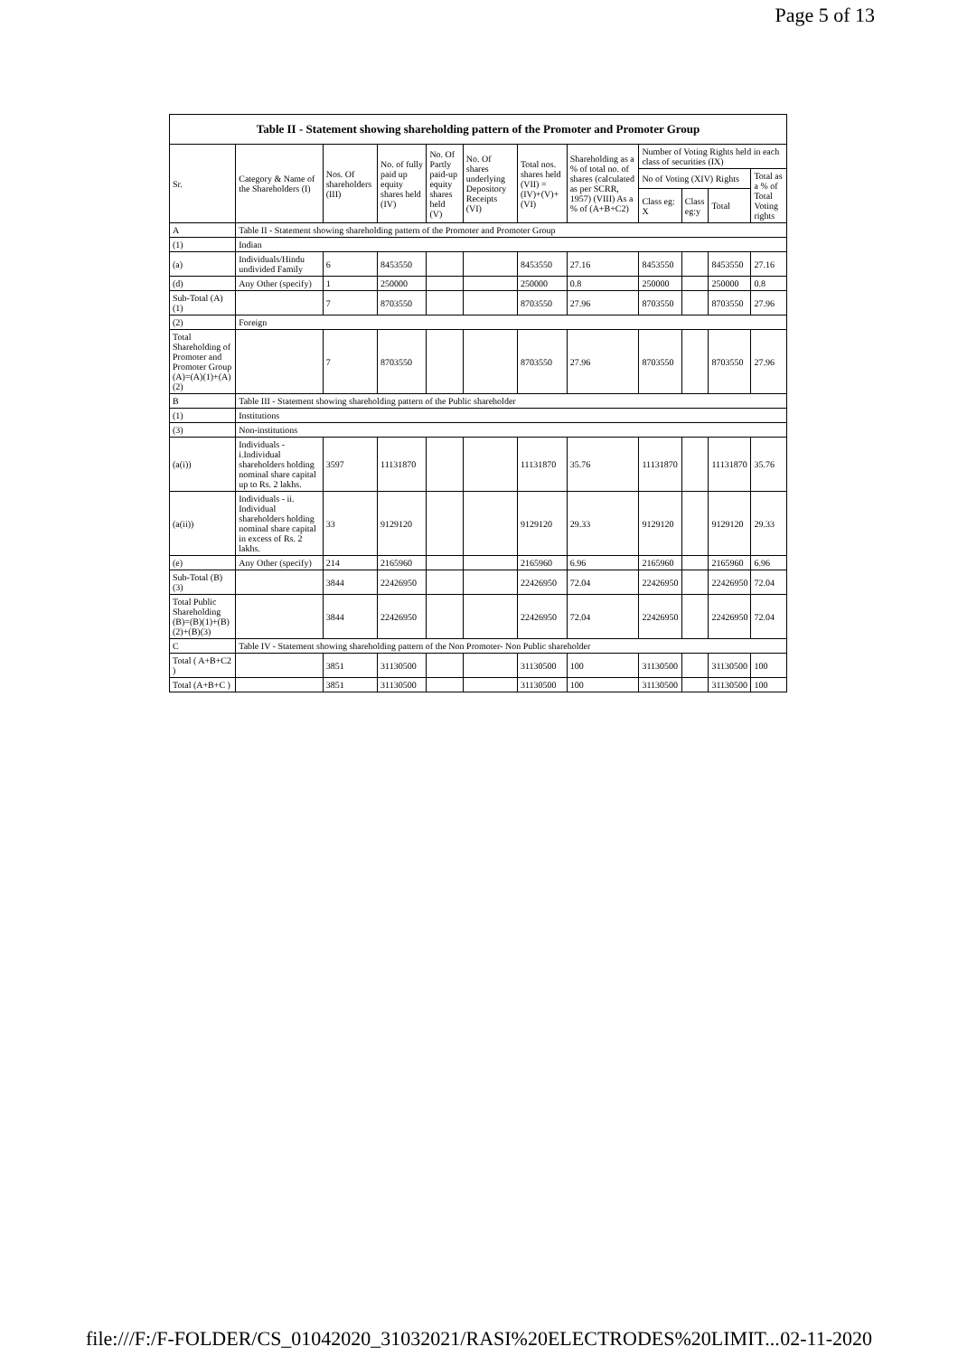Page 5 of 13
| Table II - Statement showing shareholding pattern of the Promoter and Promoter Group | | | | | | | | | | | |
| --- | --- | --- | --- | --- | --- | --- | --- | --- | --- | --- | --- |
| Sr. | Category & Name of the Shareholders (I) | Nos. Of shareholders (III) | No. of fully paid up equity shares held (IV) | No. Of Partly paid-up equity shares held (V) | No. Of shares underlying Depository Receipts (VI) | Total nos. shares held (VII) = (IV)+(V)+ (VI) | Shareholding as a % of total no. of shares (calculated as per SCRR, 1957) (VIII) As a % of (A+B+C2) | Number of Voting Rights held in each class of securities (IX) | | | |
| | | | | | | | | No of Voting (XIV) Rights | | | Total as a % of Total Voting rights |
| | | | | | | | | Class eg: X | Class eg:y | Total | |
| A | Table II - Statement showing shareholding pattern of the Promoter and Promoter Group | | | | | | | | | | |
| (1) | Indian | | | | | | | | | | |
| (a) | Individuals/Hindu undivided Family | 6 | 8453550 | | | 8453550 | 27.16 | 8453550 | | 8453550 | 27.16 |
| (d) | Any Other (specify) | 1 | 250000 | | | 250000 | 0.8 | 250000 | | 250000 | 0.8 |
| Sub-Total (A)(1) | | 7 | 8703550 | | | 8703550 | 27.96 | 8703550 | | 8703550 | 27.96 |
| (2) | Foreign | | | | | | | | | | |
| Total Shareholding of Promoter and Promoter Group (A)=(A)(1)+(A)(2) | | 7 | 8703550 | | | 8703550 | 27.96 | 8703550 | | 8703550 | 27.96 |
| B | Table III - Statement showing shareholding pattern of the Public shareholder | | | | | | | | | | |
| (1) | Institutions | | | | | | | | | | |
| (3) | Non-institutions | | | | | | | | | | |
| (a(i)) | Individuals - i.Individual shareholders holding nominal share capital up to Rs. 2 lakhs. | 3597 | 11131870 | | | 11131870 | 35.76 | 11131870 | | 11131870 | 35.76 |
| (a(ii)) | Individuals - ii. Individual shareholders holding nominal share capital in excess of Rs. 2 lakhs. | 33 | 9129120 | | | 9129120 | 29.33 | 9129120 | | 9129120 | 29.33 |
| (e) | Any Other (specify) | 214 | 2165960 | | | 2165960 | 6.96 | 2165960 | | 2165960 | 6.96 |
| Sub-Total (B)(3) | | 3844 | 22426950 | | | 22426950 | 72.04 | 22426950 | | 22426950 | 72.04 |
| Total Public Shareholding (B)=(B)(1)+(B)(2)+(B)(3) | | 3844 | 22426950 | | | 22426950 | 72.04 | 22426950 | | 22426950 | 72.04 |
| C | Table IV - Statement showing shareholding pattern of the Non Promoter- Non Public shareholder | | | | | | | | | | |
| Total ( A+B+C2 ) | | 3851 | 31130500 | | | 31130500 | 100 | 31130500 | | 31130500 | 100 |
| Total (A+B+C ) | | 3851 | 31130500 | | | 31130500 | 100 | 31130500 | | 31130500 | 100 |
file:///F:/F-FOLDER/CS_01042020_31032021/RASI%20ELECTRODES%20LIMIT... 02-11-2020